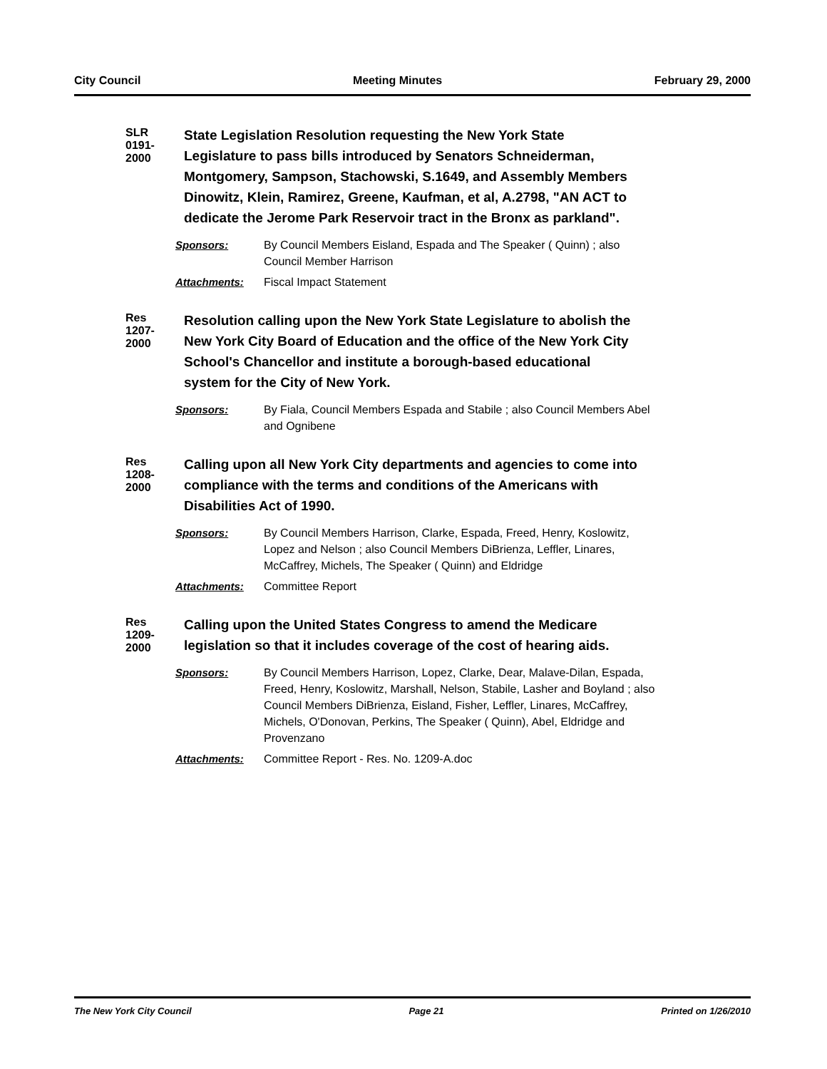City Council Meeting Minutes February 29, 2000
SLR 0191-2000
State Legislation Resolution requesting the New York State Legislature to pass bills introduced by Senators Schneiderman, Montgomery, Sampson, Stachowski, S.1649, and Assembly Members Dinowitz, Klein, Ramirez, Greene, Kaufman, et al, A.2798, "AN ACT to dedicate the Jerome Park Reservoir tract in the Bronx as parkland".
Sponsors: By Council Members Eisland, Espada and The Speaker ( Quinn) ; also Council Member Harrison
Attachments: Fiscal Impact Statement
Res 1207-2000
Resolution calling upon the New York State Legislature to abolish the New York City Board of Education and the office of the New York City School's Chancellor and institute a borough-based educational system for the City of New York.
Sponsors: By Fiala, Council Members Espada and Stabile ; also Council Members Abel and Ognibene
Res 1208-2000
Calling upon all New York City departments and agencies to come into compliance with the terms and conditions of the Americans with Disabilities Act of 1990.
Sponsors: By Council Members Harrison, Clarke, Espada, Freed, Henry, Koslowitz, Lopez and Nelson ; also Council Members DiBrienza, Leffler, Linares, McCaffrey, Michels, The Speaker ( Quinn) and Eldridge
Attachments: Committee Report
Res 1209-2000
Calling upon the United States Congress to amend the Medicare legislation so that it includes coverage of the cost of hearing aids.
Sponsors: By Council Members Harrison, Lopez, Clarke, Dear, Malave-Dilan, Espada, Freed, Henry, Koslowitz, Marshall, Nelson, Stabile, Lasher and Boyland ; also Council Members DiBrienza, Eisland, Fisher, Leffler, Linares, McCaffrey, Michels, O'Donovan, Perkins, The Speaker ( Quinn), Abel, Eldridge and Provenzano
Attachments: Committee Report - Res. No. 1209-A.doc
The New York City Council Page 21 Printed on 1/26/2010